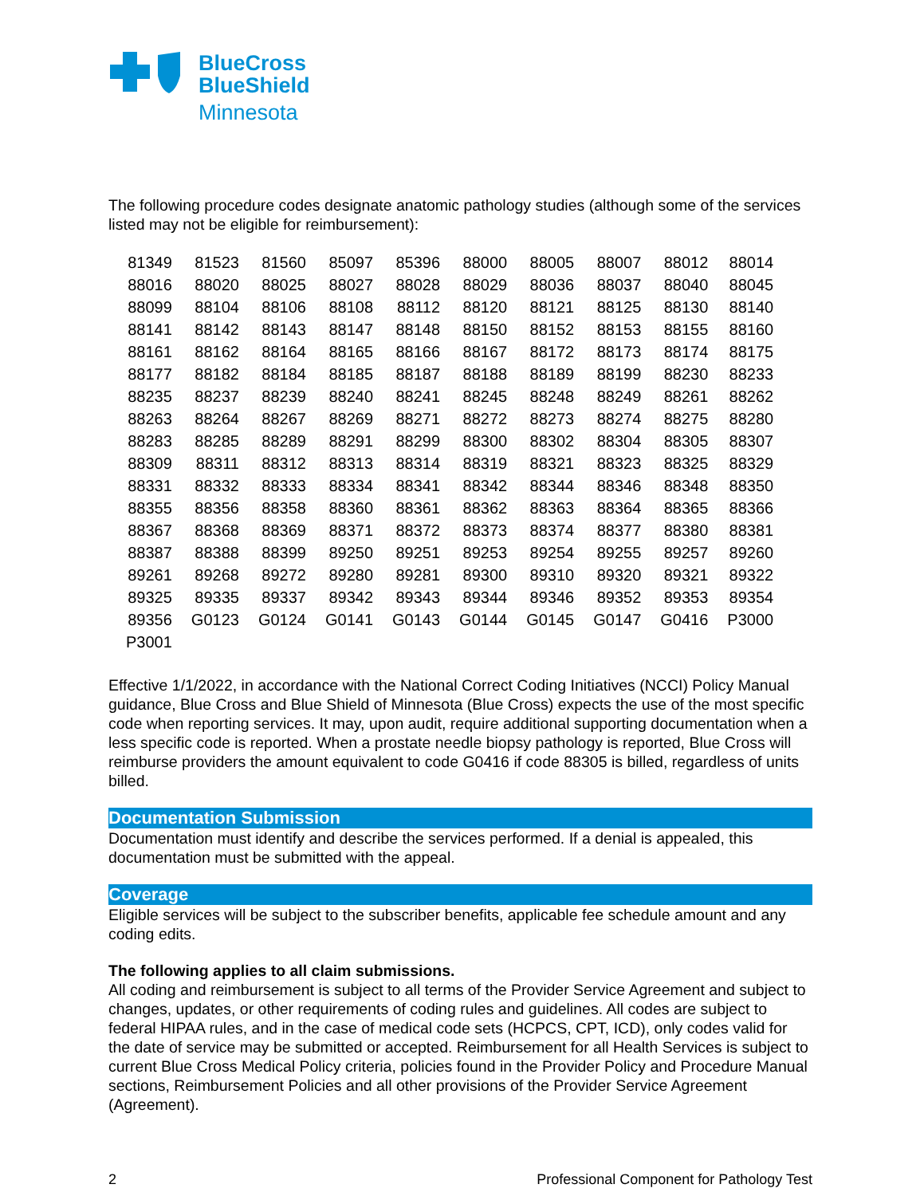BlueCross
BlueShield
Minnesota
The following procedure codes designate anatomic pathology studies (although some of the services listed may not be eligible for reimbursement):
| 81349 | 81523 | 81560 | 85097 | 85396 | 88000 | 88005 | 88007 | 88012 | 88014 |
| 88016 | 88020 | 88025 | 88027 | 88028 | 88029 | 88036 | 88037 | 88040 | 88045 |
| 88099 | 88104 | 88106 | 88108 | 88112 | 88120 | 88121 | 88125 | 88130 | 88140 |
| 88141 | 88142 | 88143 | 88147 | 88148 | 88150 | 88152 | 88153 | 88155 | 88160 |
| 88161 | 88162 | 88164 | 88165 | 88166 | 88167 | 88172 | 88173 | 88174 | 88175 |
| 88177 | 88182 | 88184 | 88185 | 88187 | 88188 | 88189 | 88199 | 88230 | 88233 |
| 88235 | 88237 | 88239 | 88240 | 88241 | 88245 | 88248 | 88249 | 88261 | 88262 |
| 88263 | 88264 | 88267 | 88269 | 88271 | 88272 | 88273 | 88274 | 88275 | 88280 |
| 88283 | 88285 | 88289 | 88291 | 88299 | 88300 | 88302 | 88304 | 88305 | 88307 |
| 88309 | 88311 | 88312 | 88313 | 88314 | 88319 | 88321 | 88323 | 88325 | 88329 |
| 88331 | 88332 | 88333 | 88334 | 88341 | 88342 | 88344 | 88346 | 88348 | 88350 |
| 88355 | 88356 | 88358 | 88360 | 88361 | 88362 | 88363 | 88364 | 88365 | 88366 |
| 88367 | 88368 | 88369 | 88371 | 88372 | 88373 | 88374 | 88377 | 88380 | 88381 |
| 88387 | 88388 | 88399 | 89250 | 89251 | 89253 | 89254 | 89255 | 89257 | 89260 |
| 89261 | 89268 | 89272 | 89280 | 89281 | 89300 | 89310 | 89320 | 89321 | 89322 |
| 89325 | 89335 | 89337 | 89342 | 89343 | 89344 | 89346 | 89352 | 89353 | 89354 |
| 89356 | G0123 | G0124 | G0141 | G0143 | G0144 | G0145 | G0147 | G0416 | P3000 |
| P3001 | | | | | | | | | |
Effective 1/1/2022, in accordance with the National Correct Coding Initiatives (NCCI) Policy Manual guidance, Blue Cross and Blue Shield of Minnesota (Blue Cross) expects the use of the most specific code when reporting services. It may, upon audit, require additional supporting documentation when a less specific code is reported. When a prostate needle biopsy pathology is reported, Blue Cross will reimburse providers the amount equivalent to code G0416 if code 88305 is billed, regardless of units billed.
Documentation Submission
Documentation must identify and describe the services performed. If a denial is appealed, this documentation must be submitted with the appeal.
Coverage
Eligible services will be subject to the subscriber benefits, applicable fee schedule amount and any coding edits.
The following applies to all claim submissions.
All coding and reimbursement is subject to all terms of the Provider Service Agreement and subject to changes, updates, or other requirements of coding rules and guidelines. All codes are subject to federal HIPAA rules, and in the case of medical code sets (HCPCS, CPT, ICD), only codes valid for the date of service may be submitted or accepted. Reimbursement for all Health Services is subject to current Blue Cross Medical Policy criteria, policies found in the Provider Policy and Procedure Manual sections, Reimbursement Policies and all other provisions of the Provider Service Agreement (Agreement).
2 Professional Component for Pathology Test